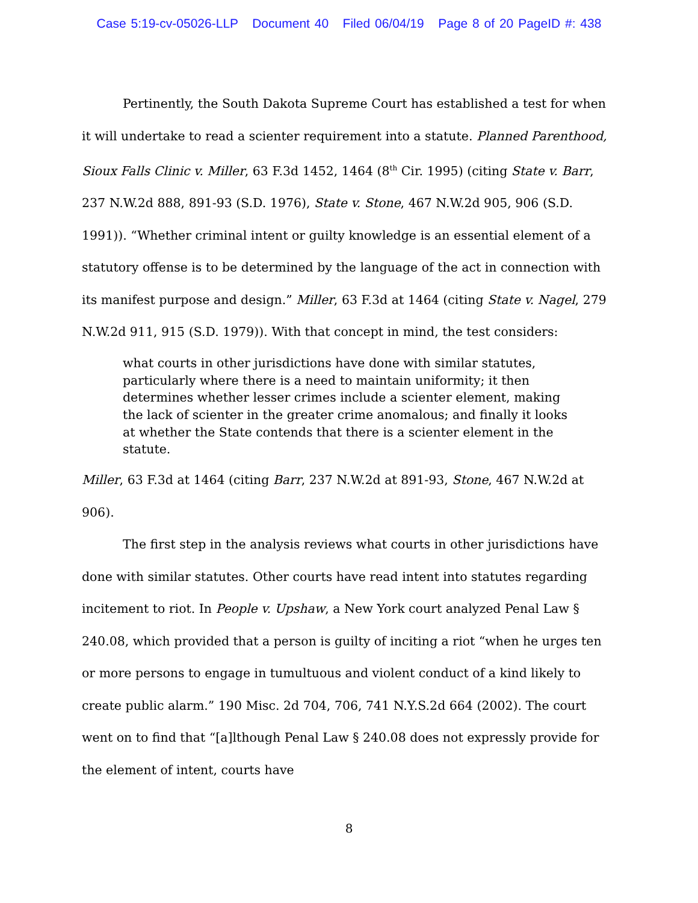Case 5:19-cv-05026-LLP Document 40 Filed 06/04/19 Page 8 of 20 PageID #: 438
Pertinently, the South Dakota Supreme Court has established a test for when it will undertake to read a scienter requirement into a statute. Planned Parenthood, Sioux Falls Clinic v. Miller, 63 F.3d 1452, 1464 (8<sup>th</sup> Cir. 1995) (citing State v. Barr, 237 N.W.2d 888, 891-93 (S.D. 1976), State v. Stone, 467 N.W.2d 905, 906 (S.D. 1991)). “Whether criminal intent or guilty knowledge is an essential element of a statutory offense is to be determined by the language of the act in connection with its manifest purpose and design.” Miller, 63 F.3d at 1464 (citing State v. Nagel, 279 N.W.2d 911, 915 (S.D. 1979)). With that concept in mind, the test considers:
what courts in other jurisdictions have done with similar statutes, particularly where there is a need to maintain uniformity; it then determines whether lesser crimes include a scienter element, making the lack of scienter in the greater crime anomalous; and finally it looks at whether the State contends that there is a scienter element in the statute.
Miller, 63 F.3d at 1464 (citing Barr, 237 N.W.2d at 891-93, Stone, 467 N.W.2d at 906).
The first step in the analysis reviews what courts in other jurisdictions have done with similar statutes. Other courts have read intent into statutes regarding incitement to riot. In People v. Upshaw, a New York court analyzed Penal Law § 240.08, which provided that a person is guilty of inciting a riot “when he urges ten or more persons to engage in tumultuous and violent conduct of a kind likely to create public alarm.” 190 Misc. 2d 704, 706, 741 N.Y.S.2d 664 (2002). The court went on to find that “[a]lthough Penal Law § 240.08 does not expressly provide for the element of intent, courts have
8